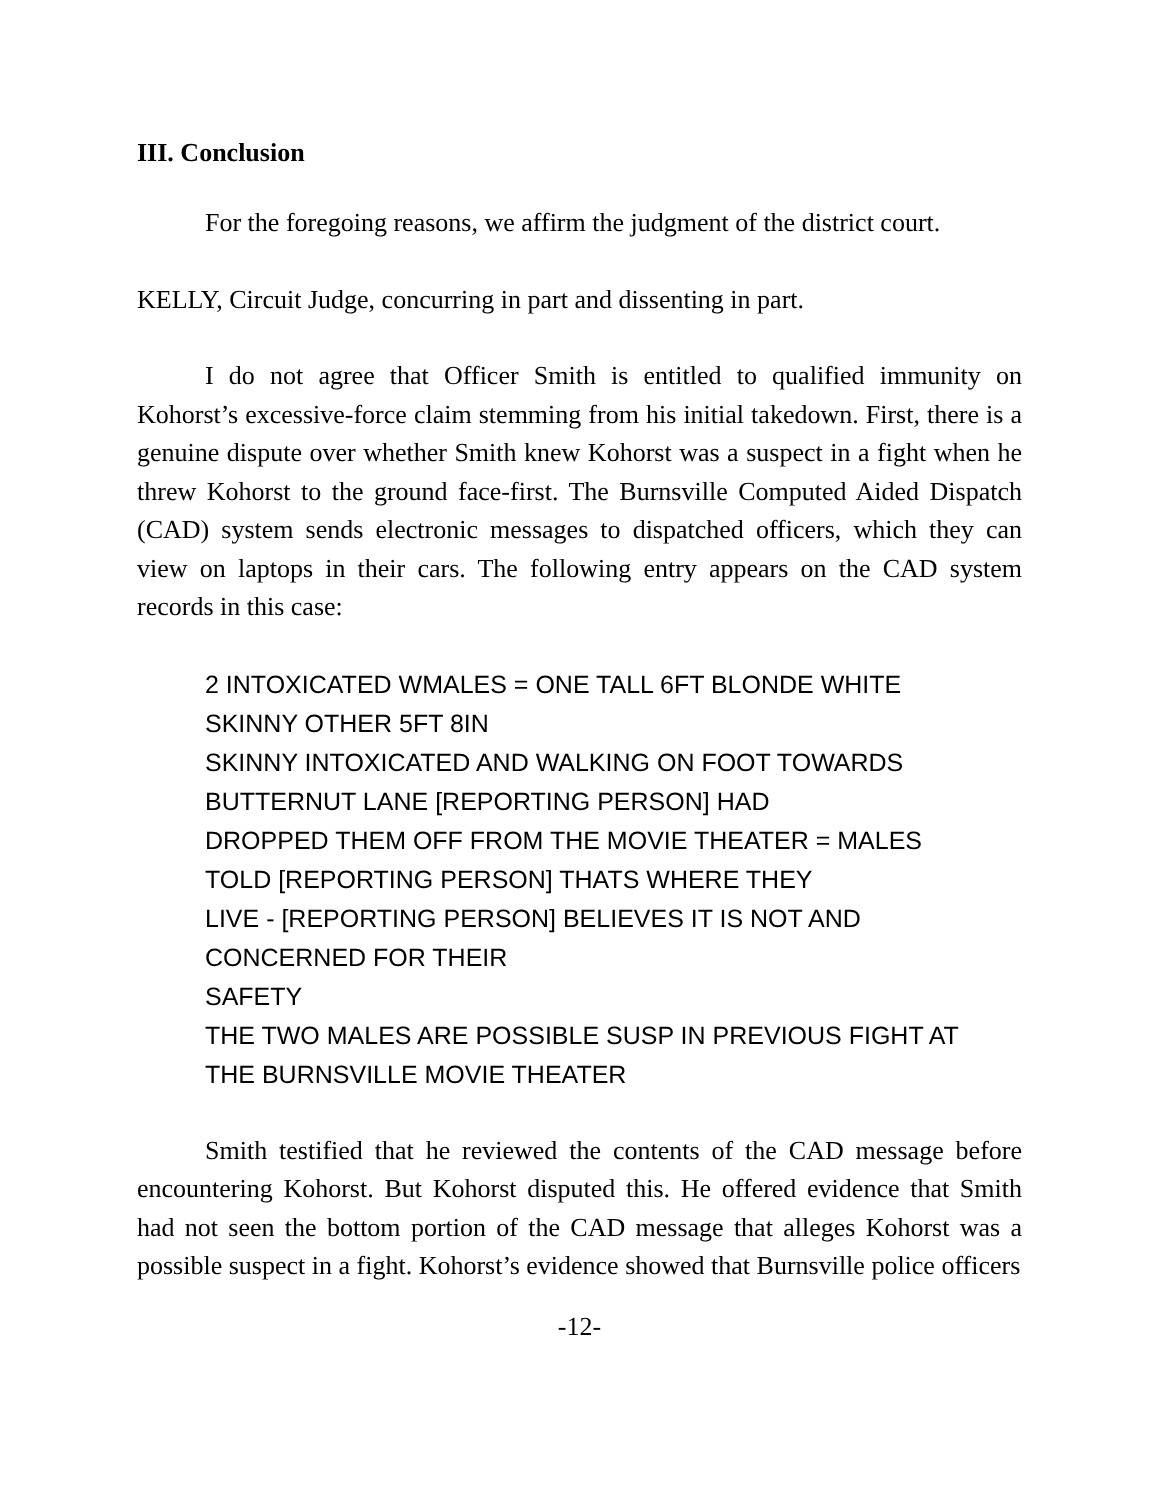III. Conclusion
For the foregoing reasons, we affirm the judgment of the district court.
KELLY, Circuit Judge, concurring in part and dissenting in part.
I do not agree that Officer Smith is entitled to qualified immunity on Kohorst’s excessive-force claim stemming from his initial takedown. First, there is a genuine dispute over whether Smith knew Kohorst was a suspect in a fight when he threw Kohorst to the ground face-first. The Burnsville Computed Aided Dispatch (CAD) system sends electronic messages to dispatched officers, which they can view on laptops in their cars. The following entry appears on the CAD system records in this case:
2 INTOXICATED WMALES = ONE TALL 6FT BLONDE WHITE
SKINNY OTHER 5FT 8IN
SKINNY INTOXICATED AND WALKING ON FOOT TOWARDS
BUTTERNUT LANE [REPORTING PERSON] HAD
DROPPED THEM OFF FROM THE MOVIE THEATER = MALES
TOLD [REPORTING PERSON] THATS WHERE THEY
LIVE - [REPORTING PERSON] BELIEVES IT IS NOT AND
CONCERNED FOR THEIR
SAFETY
THE TWO MALES ARE POSSIBLE SUSP IN PREVIOUS FIGHT AT
THE BURNSVILLE MOVIE THEATER
Smith testified that he reviewed the contents of the CAD message before encountering Kohorst. But Kohorst disputed this. He offered evidence that Smith had not seen the bottom portion of the CAD message that alleges Kohorst was a possible suspect in a fight. Kohorst’s evidence showed that Burnsville police officers
-12-